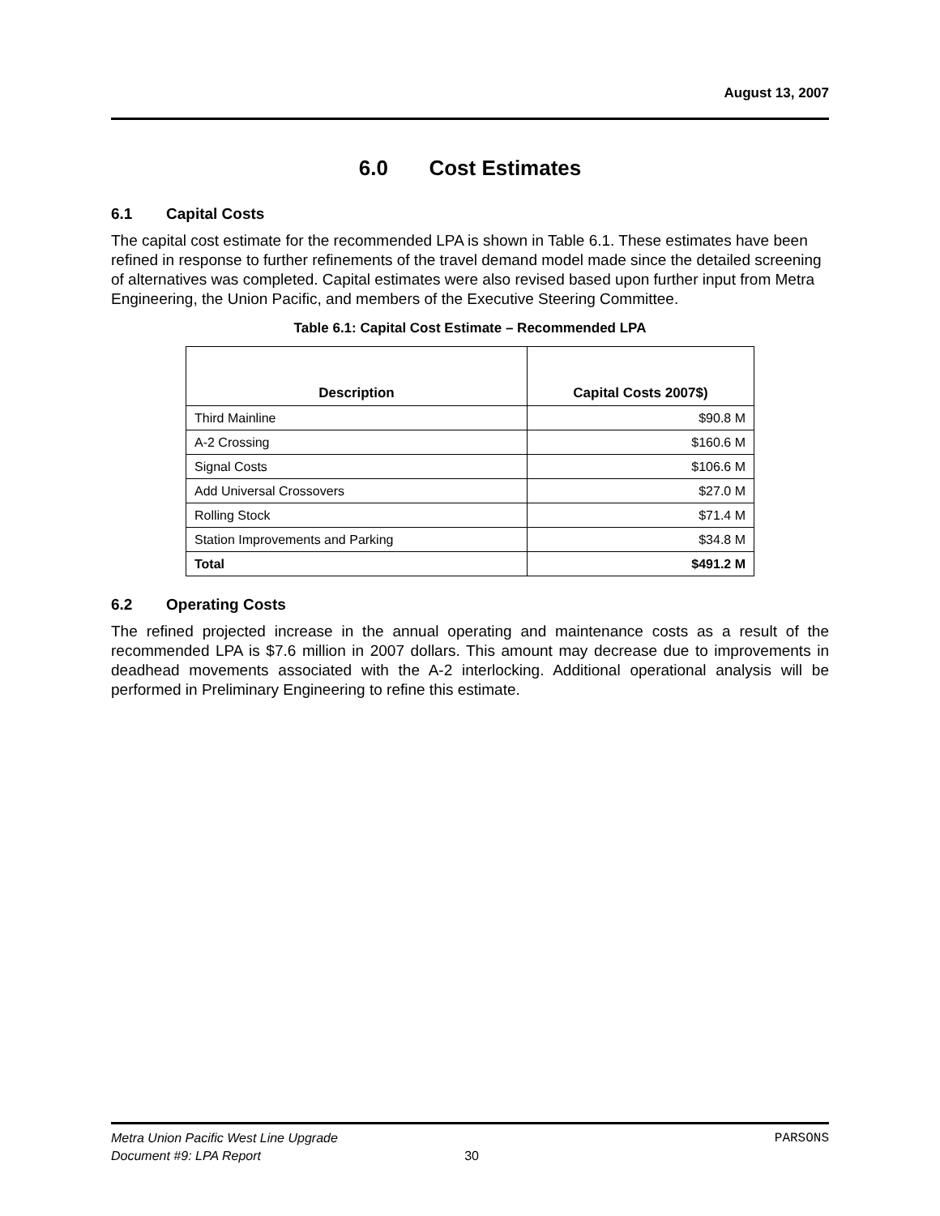August 13, 2007
6.0 Cost Estimates
6.1 Capital Costs
The capital cost estimate for the recommended LPA is shown in Table 6.1. These estimates have been refined in response to further refinements of the travel demand model made since the detailed screening of alternatives was completed. Capital estimates were also revised based upon further input from Metra Engineering, the Union Pacific, and members of the Executive Steering Committee.
Table 6.1: Capital Cost Estimate – Recommended LPA
| Description | Capital Costs 2007$) |
| --- | --- |
| Third Mainline | $90.8 M |
| A-2 Crossing | $160.6 M |
| Signal Costs | $106.6 M |
| Add Universal Crossovers | $27.0 M |
| Rolling Stock | $71.4 M |
| Station Improvements and Parking | $34.8 M |
| Total | $491.2 M |
6.2 Operating Costs
The refined projected increase in the annual operating and maintenance costs as a result of the recommended LPA is $7.6 million in 2007 dollars. This amount may decrease due to improvements in deadhead movements associated with the A-2 interlocking. Additional operational analysis will be performed in Preliminary Engineering to refine this estimate.
Metra Union Pacific West Line Upgrade PARSONS
Document #9: LPA Report 30